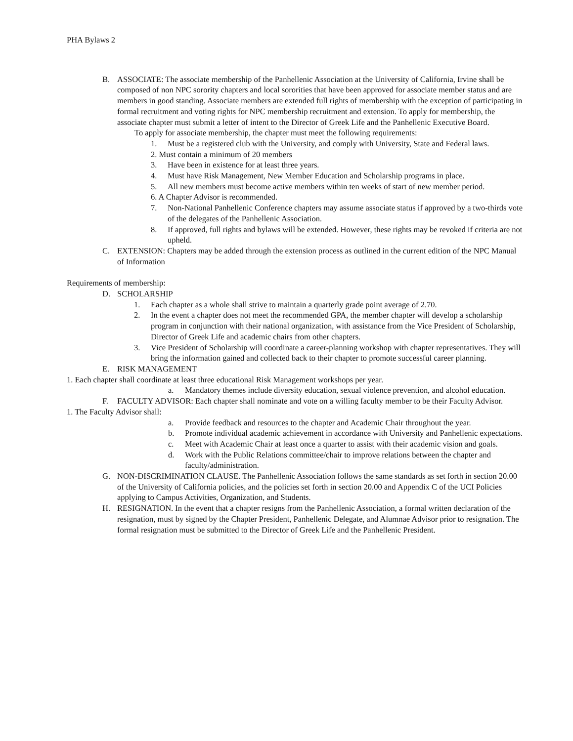PHA Bylaws 2
B. ASSOCIATE: The associate membership of the Panhellenic Association at the University of California, Irvine shall be composed of non NPC sorority chapters and local sororities that have been approved for associate member status and are members in good standing. Associate members are extended full rights of membership with the exception of participating in formal recruitment and voting rights for NPC membership recruitment and extension. To apply for membership, the associate chapter must submit a letter of intent to the Director of Greek Life and the Panhellenic Executive Board.
To apply for associate membership, the chapter must meet the following requirements:
1. Must be a registered club with the University, and comply with University, State and Federal laws.
2. Must contain a minimum of 20 members
3. Have been in existence for at least three years.
4. Must have Risk Management, New Member Education and Scholarship programs in place.
5. All new members must become active members within ten weeks of start of new member period.
6. A Chapter Advisor is recommended.
7. Non-National Panhellenic Conference chapters may assume associate status if approved by a two-thirds vote of the delegates of the Panhellenic Association.
8. If approved, full rights and bylaws will be extended. However, these rights may be revoked if criteria are not upheld.
C. EXTENSION: Chapters may be added through the extension process as outlined in the current edition of the NPC Manual of Information
Requirements of membership:
D. SCHOLARSHIP
1. Each chapter as a whole shall strive to maintain a quarterly grade point average of 2.70.
2. In the event a chapter does not meet the recommended GPA, the member chapter will develop a scholarship program in conjunction with their national organization, with assistance from the Vice President of Scholarship, Director of Greek Life and academic chairs from other chapters.
3. Vice President of Scholarship will coordinate a career-planning workshop with chapter representatives. They will bring the information gained and collected back to their chapter to promote successful career planning.
E. RISK MANAGEMENT
1. Each chapter shall coordinate at least three educational Risk Management workshops per year.
a. Mandatory themes include diversity education, sexual violence prevention, and alcohol education.
F. FACULTY ADVISOR: Each chapter shall nominate and vote on a willing faculty member to be their Faculty Advisor.
1. The Faculty Advisor shall:
a. Provide feedback and resources to the chapter and Academic Chair throughout the year.
b. Promote individual academic achievement in accordance with University and Panhellenic expectations.
c. Meet with Academic Chair at least once a quarter to assist with their academic vision and goals.
d. Work with the Public Relations committee/chair to improve relations between the chapter and faculty/administration.
G. NON-DISCRIMINATION CLAUSE. The Panhellenic Association follows the same standards as set forth in section 20.00 of the University of California policies, and the policies set forth in section 20.00 and Appendix C of the UCI Policies applying to Campus Activities, Organization, and Students.
H. RESIGNATION. In the event that a chapter resigns from the Panhellenic Association, a formal written declaration of the resignation, must by signed by the Chapter President, Panhellenic Delegate, and Alumnae Advisor prior to resignation. The formal resignation must be submitted to the Director of Greek Life and the Panhellenic President.